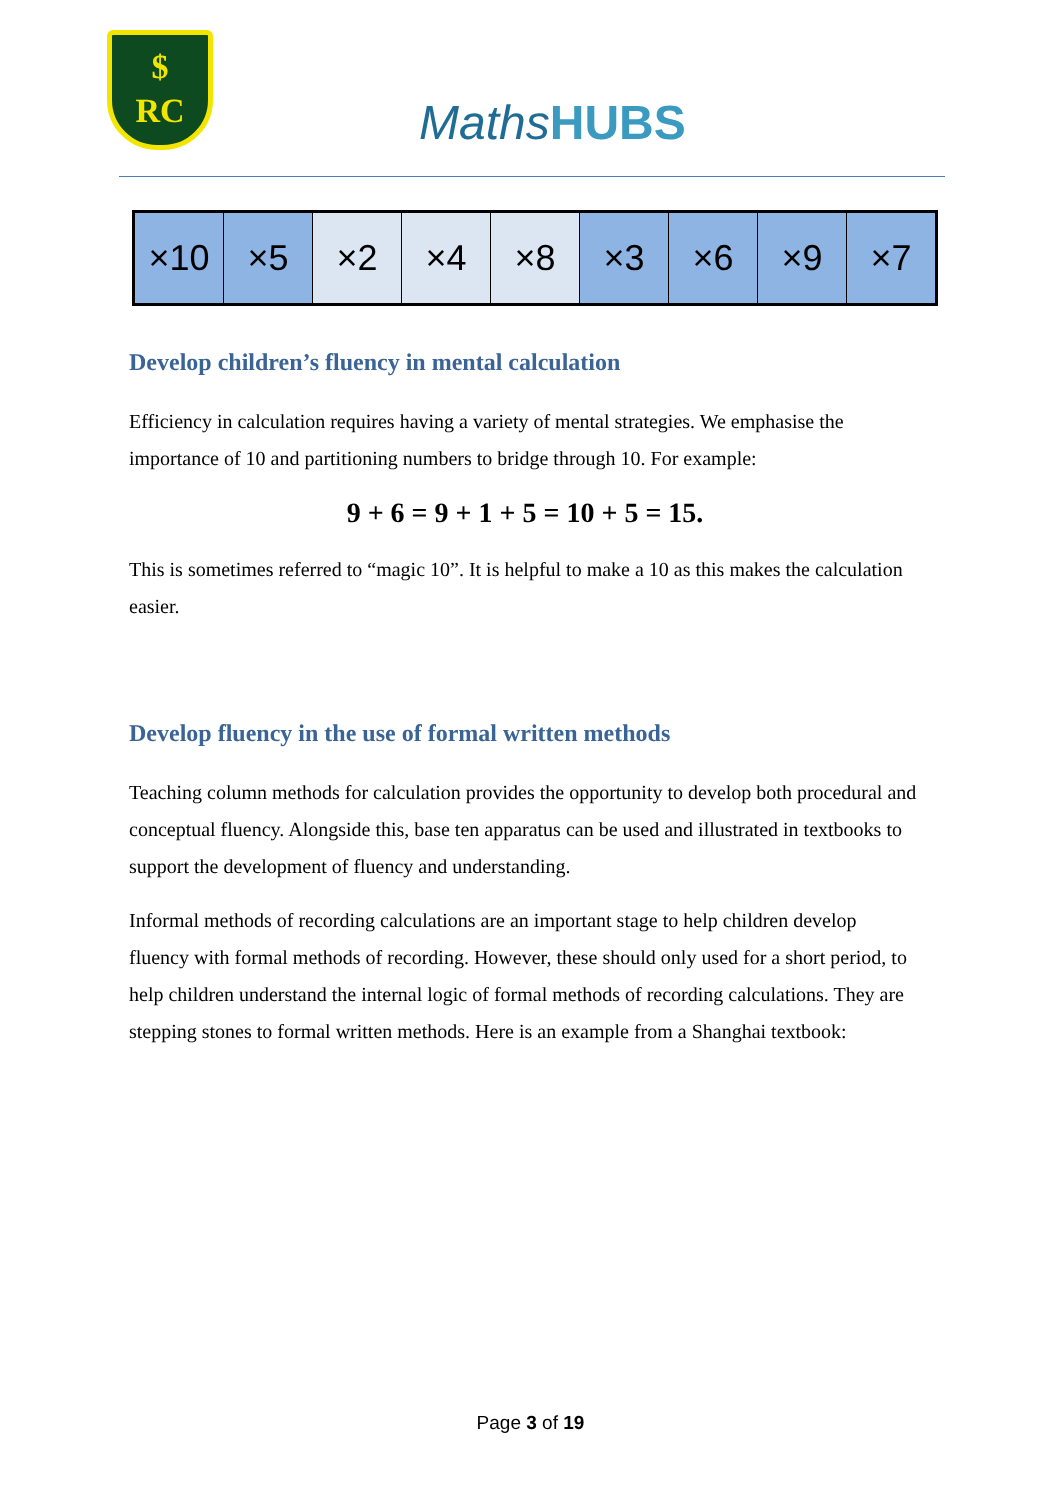$
RC
MathsHUBS
| ×10 | ×5 | ×2 | ×4 | ×8 | ×3 | ×6 | ×9 | ×7 |
Develop children’s fluency in mental calculation
Efficiency in calculation requires having a variety of mental strategies. We emphasise the importance of 10 and partitioning numbers to bridge through 10. For example:
9 + 6 = 9 + 1 + 5 = 10 + 5 = 15.
This is sometimes referred to “magic 10”. It is helpful to make a 10 as this makes the calculation easier.
Develop fluency in the use of formal written methods
Teaching column methods for calculation provides the opportunity to develop both procedural and conceptual fluency. Alongside this, base ten apparatus can be used and illustrated in textbooks to support the development of fluency and understanding.
Informal methods of recording calculations are an important stage to help children develop fluency with formal methods of recording. However, these should only used for a short period, to help children understand the internal logic of formal methods of recording calculations. They are stepping stones to formal written methods. Here is an example from a Shanghai textbook:
Page 3 of 19